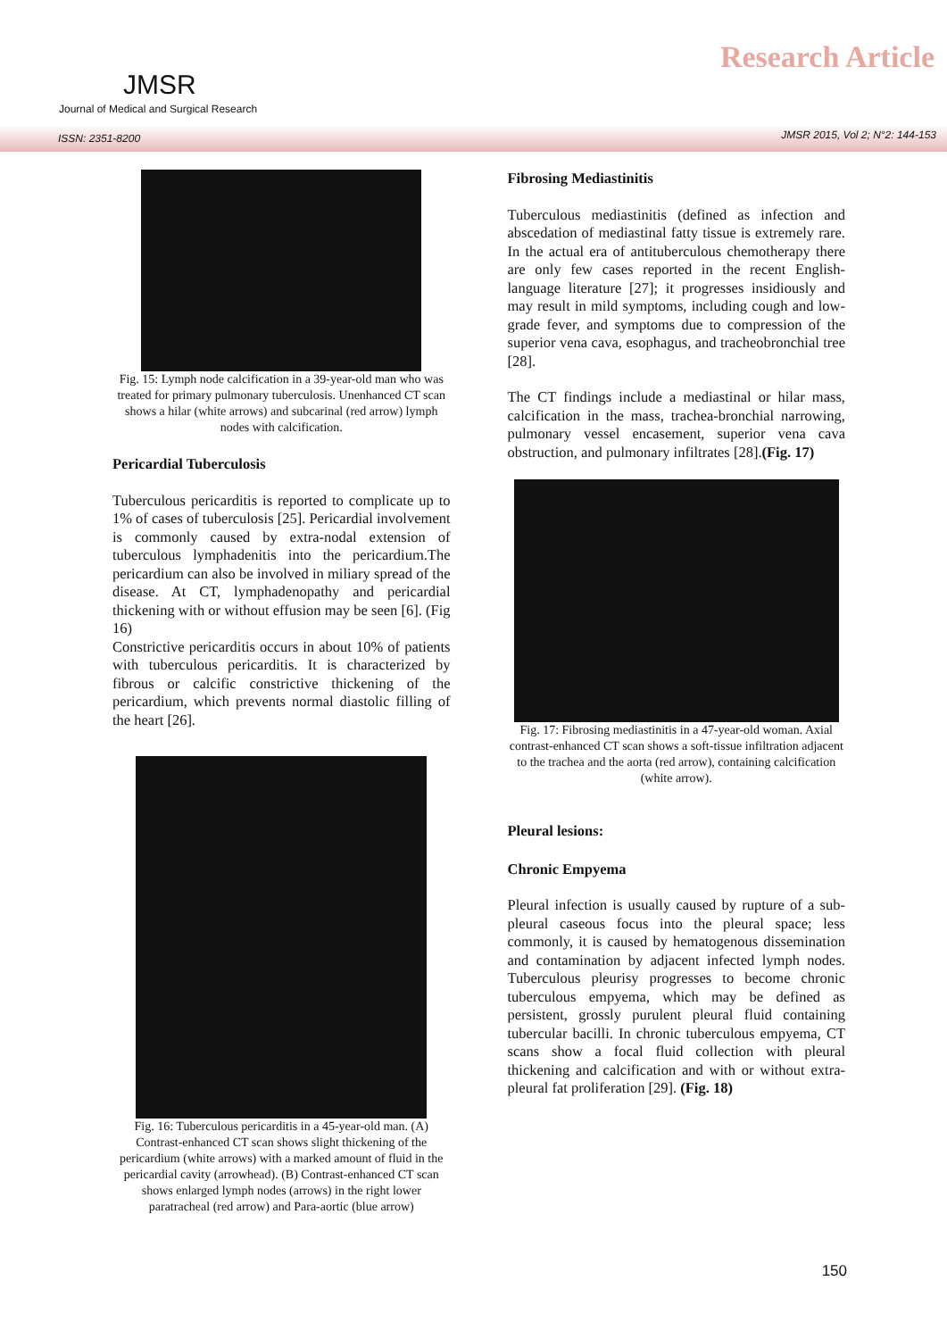JMSR
Journal of Medical and Surgical Research
Research Article
ISSN: 2351-8200 JMSR 2015, Vol 2; N°2: 144-153
Fig. 15: Lymph node calcification in a 39-year-old man who was treated for primary pulmonary tuberculosis. Unenhanced CT scan shows a hilar (white arrows) and subcarinal (red arrow) lymph nodes with calcification.
Pericardial Tuberculosis
Tuberculous pericarditis is reported to complicate up to 1% of cases of tuberculosis [25]. Pericardial involvement is commonly caused by extra-nodal extension of tuberculous lymphadenitis into the pericardium.The pericardium can also be involved in miliary spread of the disease. At CT, lymphadenopathy and pericardial thickening with or without effusion may be seen [6]. (Fig 16)
Constrictive pericarditis occurs in about 10% of patients with tuberculous pericarditis. It is characterized by fibrous or calcific constrictive thickening of the pericardium, which prevents normal diastolic filling of the heart [26].
Fig. 16: Tuberculous pericarditis in a 45-year-old man. (A) Contrast-enhanced CT scan shows slight thickening of the pericardium (white arrows) with a marked amount of fluid in the pericardial cavity (arrowhead). (B) Contrast-enhanced CT scan shows enlarged lymph nodes (arrows) in the right lower paratracheal (red arrow) and Para-aortic (blue arrow)
Fibrosing Mediastinitis
Tuberculous mediastinitis (defined as infection and abscedation of mediastinal fatty tissue is extremely rare. In the actual era of antituberculous chemotherapy there are only few cases reported in the recent English-language literature [27]; it progresses insidiously and may result in mild symptoms, including cough and low-grade fever, and symptoms due to compression of the superior vena cava, esophagus, and tracheobronchial tree [28].
The CT findings include a mediastinal or hilar mass, calcification in the mass, trachea-bronchial narrowing, pulmonary vessel encasement, superior vena cava obstruction, and pulmonary infiltrates [28].(Fig. 17)
Fig. 17: Fibrosing mediastinitis in a 47-year-old woman. Axial contrast-enhanced CT scan shows a soft-tissue infiltration adjacent to the trachea and the aorta (red arrow), containing calcification (white arrow).
Pleural lesions:
Chronic Empyema
Pleural infection is usually caused by rupture of a sub-pleural caseous focus into the pleural space; less commonly, it is caused by hematogenous dissemination and contamination by adjacent infected lymph nodes. Tuberculous pleurisy progresses to become chronic tuberculous empyema, which may be defined as persistent, grossly purulent pleural fluid containing tubercular bacilli. In chronic tuberculous empyema, CT scans show a focal fluid collection with pleural thickening and calcification and with or without extra-pleural fat proliferation [29]. (Fig. 18)
150